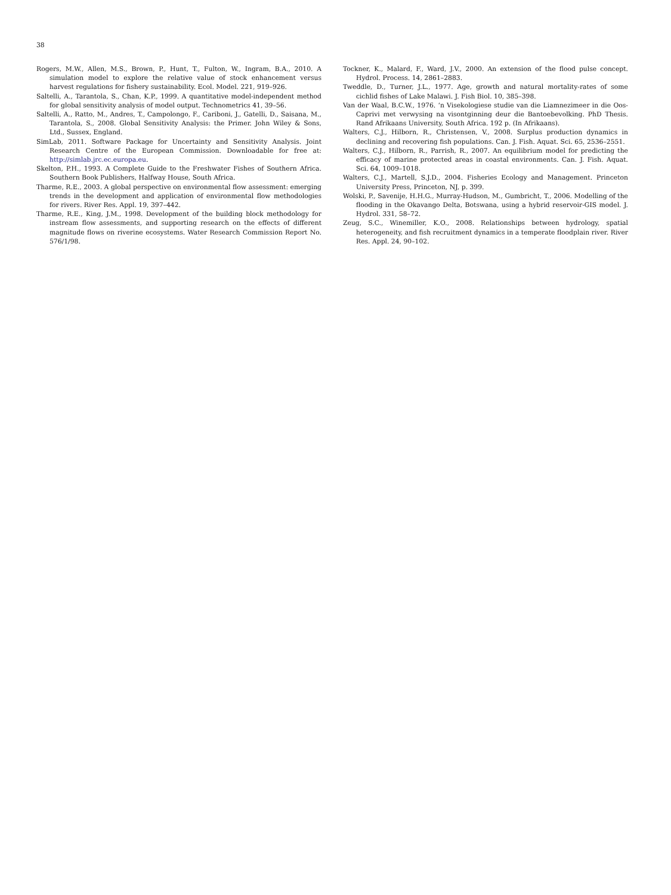38
Rogers, M.W., Allen, M.S., Brown, P., Hunt, T., Fulton, W., Ingram, B.A., 2010. A simulation model to explore the relative value of stock enhancement versus harvest regulations for fishery sustainability. Ecol. Model. 221, 919–926.
Saltelli, A., Tarantola, S., Chan, K.P., 1999. A quantitative model-independent method for global sensitivity analysis of model output. Technometrics 41, 39–56.
Saltelli, A., Ratto, M., Andres, T., Campolongo, F., Cariboni, J., Gatelli, D., Saisana, M., Tarantola, S., 2008. Global Sensitivity Analysis: the Primer. John Wiley & Sons, Ltd., Sussex, England.
SimLab, 2011. Software Package for Uncertainty and Sensitivity Analysis. Joint Research Centre of the European Commission. Downloadable for free at: http://simlab.jrc.ec.europa.eu.
Skelton, P.H., 1993. A Complete Guide to the Freshwater Fishes of Southern Africa. Southern Book Publishers, Halfway House, South Africa.
Tharme, R.E., 2003. A global perspective on environmental flow assessment: emerging trends in the development and application of environmental flow methodologies for rivers. River Res. Appl. 19, 397–442.
Tharme, R.E., King, J.M., 1998. Development of the building block methodology for instream flow assessments, and supporting research on the effects of different magnitude flows on riverine ecosystems. Water Research Commission Report No. 576/1/98.
Tockner, K., Malard, F., Ward, J.V., 2000. An extension of the flood pulse concept. Hydrol. Process. 14, 2861–2883.
Tweddle, D., Turner, J.L., 1977. Age, growth and natural mortality-rates of some cichlid fishes of Lake Malawi. J. Fish Biol. 10, 385–398.
Van der Waal, B.C.W., 1976. ‘n Visekologiese studie van die Liamnezimeer in die Oos-Caprivi met verwysing na visontginning deur die Bantoebevolking. PhD Thesis. Rand Afrikaans University, South Africa. 192 p. (In Afrikaans).
Walters, C.J., Hilborn, R., Christensen, V., 2008. Surplus production dynamics in declining and recovering fish populations. Can. J. Fish. Aquat. Sci. 65, 2536–2551.
Walters, C.J., Hilborn, R., Parrish, R., 2007. An equilibrium model for predicting the efficacy of marine protected areas in coastal environments. Can. J. Fish. Aquat. Sci. 64, 1009–1018.
Walters, C.J., Martell, S.J.D., 2004. Fisheries Ecology and Management. Princeton University Press, Princeton, NJ, p. 399.
Wolski, P., Savenije, H.H.G., Murray-Hudson, M., Gumbricht, T., 2006. Modelling of the flooding in the Okavango Delta, Botswana, using a hybrid reservoir-GIS model. J. Hydrol. 331, 58–72.
Zeug, S.C., Winemiller, K.O., 2008. Relationships between hydrology, spatial heterogeneity, and fish recruitment dynamics in a temperate floodplain river. River Res. Appl. 24, 90–102.